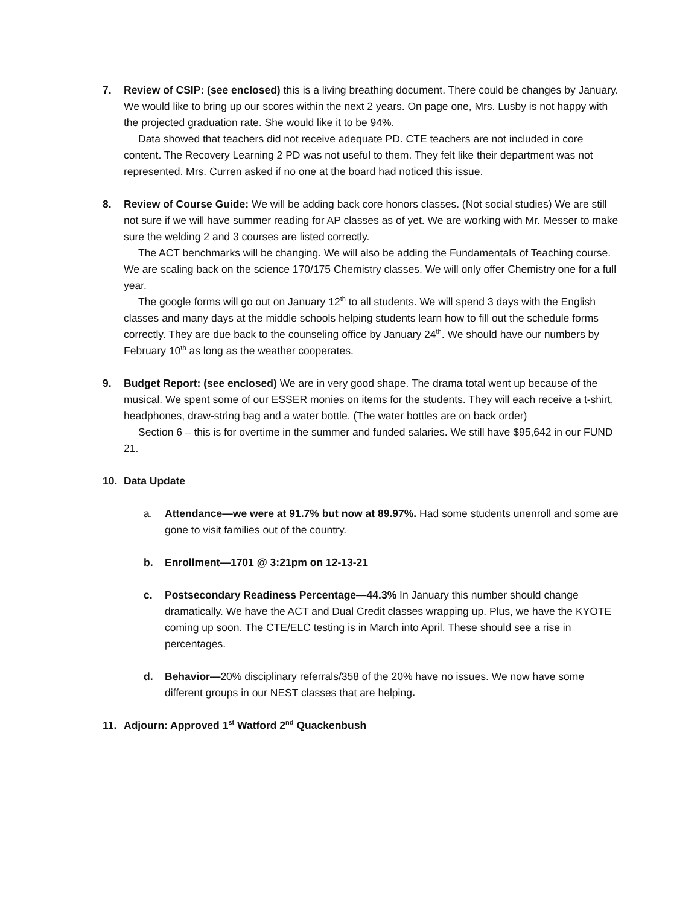7. Review of CSIP: (see enclosed) this is a living breathing document. There could be changes by January. We would like to bring up our scores within the next 2 years. On page one, Mrs. Lusby is not happy with the projected graduation rate. She would like it to be 94%.
Data showed that teachers did not receive adequate PD. CTE teachers are not included in core content. The Recovery Learning 2 PD was not useful to them. They felt like their department was not represented. Mrs. Curren asked if no one at the board had noticed this issue.
8. Review of Course Guide: We will be adding back core honors classes. (Not social studies) We are still not sure if we will have summer reading for AP classes as of yet. We are working with Mr. Messer to make sure the welding 2 and 3 courses are listed correctly.
The ACT benchmarks will be changing. We will also be adding the Fundamentals of Teaching course. We are scaling back on the science 170/175 Chemistry classes. We will only offer Chemistry one for a full year.
The google forms will go out on January 12<sup>th</sup> to all students. We will spend 3 days with the English classes and many days at the middle schools helping students learn how to fill out the schedule forms correctly. They are due back to the counseling office by January 24<sup>th</sup>. We should have our numbers by February 10<sup>th</sup> as long as the weather cooperates.
9. Budget Report: (see enclosed) We are in very good shape. The drama total went up because of the musical. We spent some of our ESSER monies on items for the students. They will each receive a t-shirt, headphones, draw-string bag and a water bottle. (The water bottles are on back order)
Section 6 – this is for overtime in the summer and funded salaries. We still have $95,642 in our FUND 21.
10. Data Update
a. Attendance—we were at 91.7% but now at 89.97%. Had some students unenroll and some are gone to visit families out of the country.
b. Enrollment—1701 @ 3:21pm on 12-13-21
c. Postsecondary Readiness Percentage—44.3% In January this number should change dramatically. We have the ACT and Dual Credit classes wrapping up. Plus, we have the KYOTE coming up soon. The CTE/ELC testing is in March into April. These should see a rise in percentages.
d. Behavior—20% disciplinary referrals/358 of the 20% have no issues. We now have some different groups in our NEST classes that are helping.
11. Adjourn: Approved 1<sup>st</sup> Watford 2<sup>nd</sup> Quackenbush